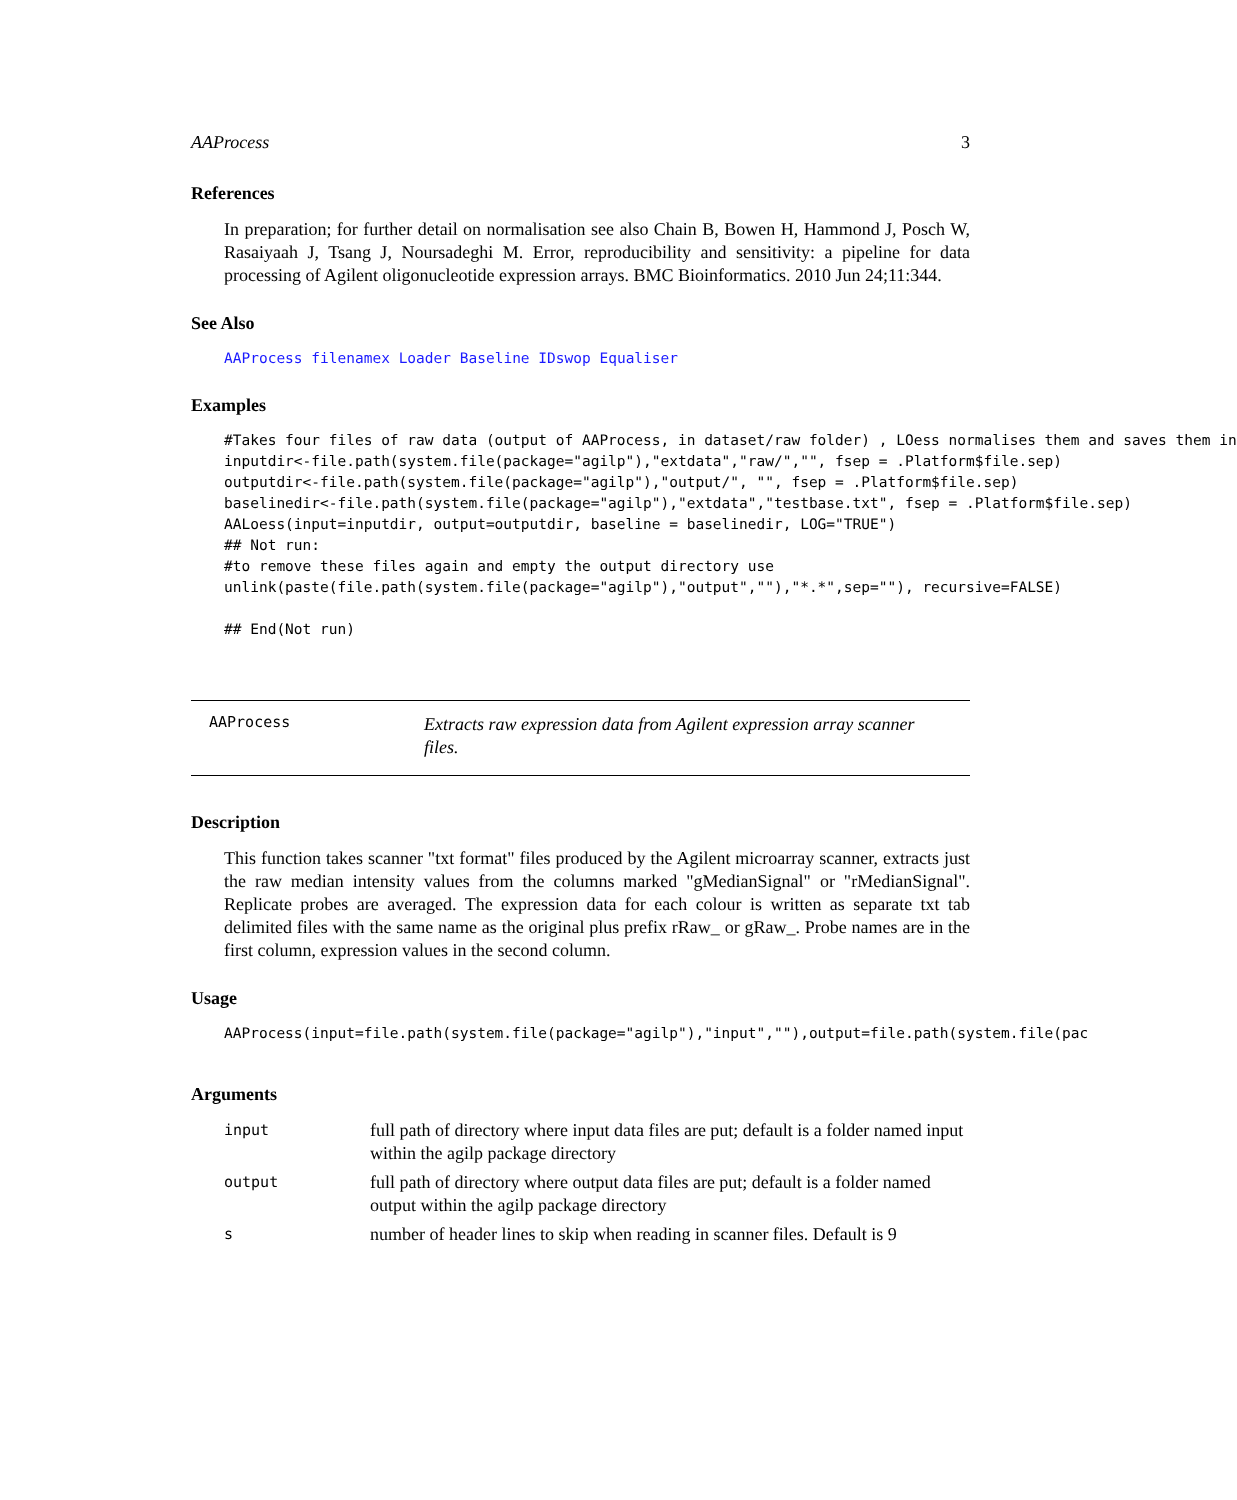AAProcess 3
References
In preparation; for further detail on normalisation see also Chain B, Bowen H, Hammond J, Posch W, Rasaiyaah J, Tsang J, Noursadeghi M. Error, reproducibility and sensitivity: a pipeline for data processing of Agilent oligonucleotide expression arrays. BMC Bioinformatics. 2010 Jun 24;11:344.
See Also
AAProcess filenamex Loader Baseline IDswop Equaliser
Examples
#Takes four files of raw data (output of AAProcess, in dataset/raw folder) , LOess normalises them and saves them in inputdir<-file.path(system.file(package="agilp"),"extdata","raw/","", fsep = .Platform$file.sep) outputdir<-file.path(system.file(package="agilp"),"output/", "", fsep = .Platform$file.sep) baselinedir<-file.path(system.file(package="agilp"),"extdata","testbase.txt", fsep = .Platform$file.sep) AALoess(input=inputdir, output=outputdir, baseline = baselinedir, LOG="TRUE") ## Not run: #to remove these files again and empty the output directory use unlink(paste(file.path(system.file(package="agilp"),"output",""),"*.*",sep=""), recursive=FALSE) ## End(Not run)
AAProcess
Extracts raw expression data from Agilent expression array scanner files.
Description
This function takes scanner "txt format" files produced by the Agilent microarray scanner, extracts just the raw median intensity values from the columns marked "gMedianSignal" or "rMedianSignal". Replicate probes are averaged. The expression data for each colour is written as separate txt tab delimited files with the same name as the original plus prefix rRaw_ or gRaw_. Probe names are in the first column, expression values in the second column.
Usage
AAProcess(input=file.path(system.file(package="agilp"),"input",""),output=file.path(system.file(pac
Arguments
| input | full path of directory where input data files are put; default is a folder named input within the agilp package directory |
| output | full path of directory where output data files are put; default is a folder named output within the agilp package directory |
| s | number of header lines to skip when reading in scanner files. Default is 9 |